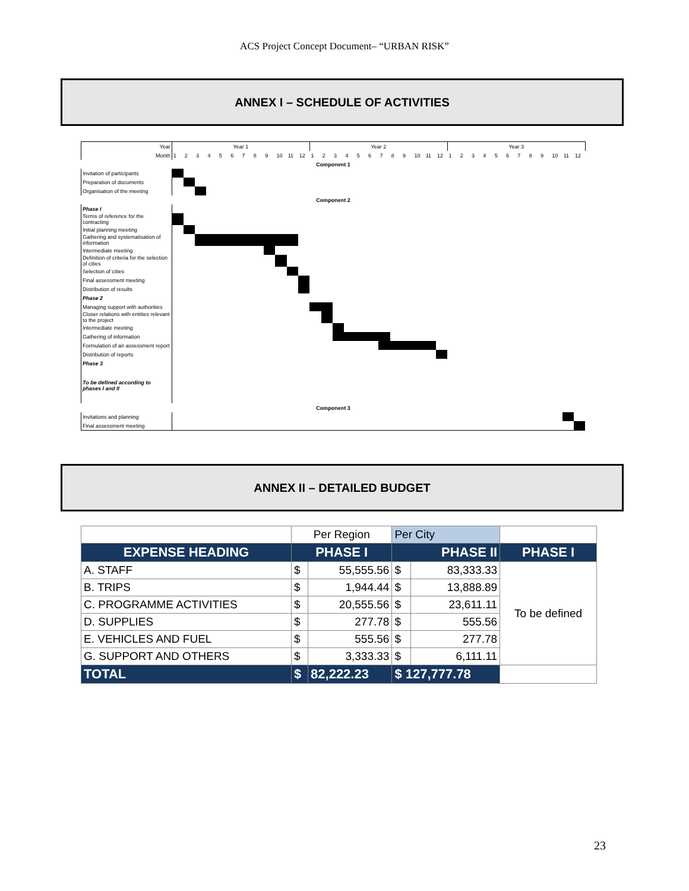ACS Project Concept Document– “URBAN RISK”
ANNEX I – SCHEDULE OF ACTIVITIES
| Year | Year 1 | | | | | | | | | | | | Year 2 | | | | | | | | | | | | Year 3 | | | | | | | | | | | |
| Month | 1 | 2 | 3 | 4 | 5 | 6 | 7 | 8 | 9 | 10 | 11 | 12 | 1 | 2 | 3 | 4 | 5 | 6 | 7 | 8 | 9 | 10 | 11 | 12 | 1 | 2 | 3 | 4 | 5 | 6 | 7 | 8 | 9 | 10 | 11 | 12 |
| Component 1 | | | | | | | | | | | | | | | | | | | | | | | | | | | | | | | | | | | | |
| Invitation of participants | | | | | | | | | | | | | | | | | | | | | | | | | | | | | | | | | | | | |
| Preparation of documents | | | | | | | | | | | | | | | | | | | | | | | | | | | | | | | | | | | | |
| Organisation of the meeting | | | | | | | | | | | | | | | | | | | | | | | | | | | | | | | | | | | | |
| Component 2 | | | | | | | | | | | | | | | | | | | | | | | | | | | | | | | | | | | | |
| Phase I | | | | | | | | | | | | | | | | | | | | | | | | | | | | | | | | | | | | |
| Terms of reference for the contracting | | | | | | | | | | | | | | | | | | | | | | | | | | | | | | | | | | | | |
| Initial planning meeting | | | | | | | | | | | | | | | | | | | | | | | | | | | | | | | | | | | | |
| Gathering and systematisation of information | | | | | | | | | | | | | | | | | | | | | | | | | | | | | | | | | | | | |
| Intermediate meeting | | | | | | | | | | | | | | | | | | | | | | | | | | | | | | | | | | | | |
| Definition of criteria for the selection of cities | | | | | | | | | | | | | | | | | | | | | | | | | | | | | | | | | | | | |
| Selection of cities | | | | | | | | | | | | | | | | | | | | | | | | | | | | | | | | | | | | |
| Final assessment meeting | | | | | | | | | | | | | | | | | | | | | | | | | | | | | | | | | | | | |
| Distribution of results | | | | | | | | | | | | | | | | | | | | | | | | | | | | | | | | | | | | |
| Phase 2 | | | | | | | | | | | | | | | | | | | | | | | | | | | | | | | | | | | | |
| Managing support with authorities | | | | | | | | | | | | | | | | | | | | | | | | | | | | | | | | | | | | |
| Closer relations with entities relevant to the project | | | | | | | | | | | | | | | | | | | | | | | | | | | | | | | | | | | | |
| Intermediate meeting | | | | | | | | | | | | | | | | | | | | | | | | | | | | | | | | | | | | |
| Gathering of information | | | | | | | | | | | | | | | | | | | | | | | | | | | | | | | | | | | | |
| Formulation of an assessment report | | | | | | | | | | | | | | | | | | | | | | | | | | | | | | | | | | | | |
| Distribution of reports | | | | | | | | | | | | | | | | | | | | | | | | | | | | | | | | | | | | |
| Phase 3 | | | | | | | | | | | | | | | | | | | | | | | | | | | | | | | | | | | | |
| To be defined according to phases I and II | | | | | | | | | | | | | | | | | | | | | | | | | | | | | | | | | | | | |
| Component 3 | | | | | | | | | | | | | | | | | | | | | | | | | | | | | | | | | | | | |
| Invitations and planning | | | | | | | | | | | | | | | | | | | | | | | | | | | | | | | | | | | | |
| Final assessment meeting | | | | | | | | | | | | | | | | | | | | | | | | | | | | | | | | | | | | |
ANNEX II – DETAILED BUDGET
| | Per Region | | Per City | | |
| EXPENSE HEADING | PHASE I | | PHASE II | | PHASE I |
| A. STAFF | $ | 55,555.56 | $ | 83,333.33 | To be defined |
| B. TRIPS | $ | 1,944.44 | $ | 13,888.89 | |
| C. PROGRAMME ACTIVITIES | $ | 20,555.56 | $ | 23,611.11 | |
| D. SUPPLIES | $ | 277.78 | $ | 555.56 | |
| E. VEHICLES AND FUEL | $ | 555.56 | $ | 277.78 | |
| G. SUPPORT AND OTHERS | $ | 3,333.33 | $ | 6,111.11 | |
| TOTAL | $ | 82,222.23 | $ 127,777.78 | | |
23